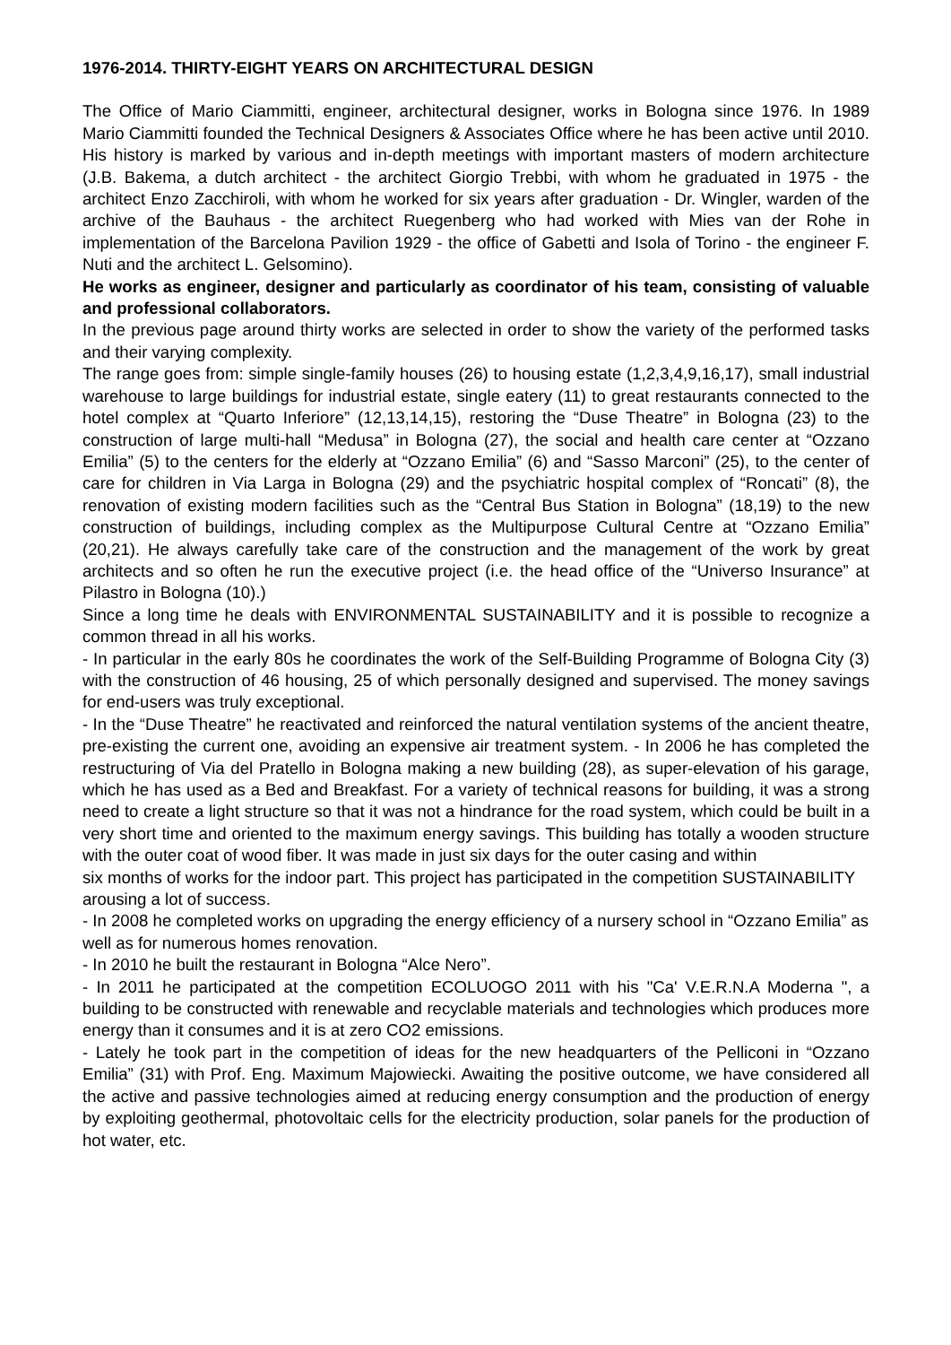1976-2014. THIRTY-EIGHT YEARS ON ARCHITECTURAL DESIGN
The Office of Mario Ciammitti, engineer, architectural designer, works in Bologna since 1976. In 1989 Mario Ciammitti founded the Technical Designers & Associates Office where he has been active until 2010. His history is marked by various and in-depth meetings with important masters of modern architecture (J.B. Bakema, a dutch architect - the architect Giorgio Trebbi, with whom he graduated in 1975 - the architect Enzo Zacchiroli, with whom he worked for six years after graduation - Dr. Wingler, warden of the archive of the Bauhaus - the architect Ruegenberg who had worked with Mies van der Rohe in implementation of the Barcelona Pavilion 1929 - the office of Gabetti and Isola of Torino - the engineer F. Nuti and the architect L. Gelsomino).
He works as engineer, designer and particularly as coordinator of his team, consisting of valuable and professional collaborators.
In the previous page around thirty works are selected in order to show the variety of the performed tasks and their varying complexity.
The range goes from: simple single-family houses (26) to housing estate (1,2,3,4,9,16,17), small industrial warehouse to large buildings for industrial estate, single eatery (11) to great restaurants connected to the hotel complex at “Quarto Inferiore” (12,13,14,15), restoring the “Duse Theatre” in Bologna (23) to the construction of large multi-hall “Medusa” in Bologna (27), the social and health care center at “Ozzano Emilia” (5) to the centers for the elderly at “Ozzano Emilia” (6) and “Sasso Marconi” (25), to the center of care for children in Via Larga in Bologna (29) and the psychiatric hospital complex of “Roncati” (8), the renovation of existing modern facilities such as the “Central Bus Station in Bologna” (18,19) to the new construction of buildings, including complex as the Multipurpose Cultural Centre at “Ozzano Emilia” (20,21). He always carefully take care of the construction and the management of the work by great architects and so often he run the executive project (i.e. the head office of the “Universo Insurance” at Pilastro in Bologna (10).)
Since a long time he deals with ENVIRONMENTAL SUSTAINABILITY and it is possible to recognize a common thread in all his works.
- In particular in the early 80s he coordinates the work of the Self-Building Programme of Bologna City (3) with the construction of 46 housing, 25 of which personally designed and supervised. The money savings for end-users was truly exceptional.
- In the “Duse Theatre” he reactivated and reinforced the natural ventilation systems of the ancient theatre, pre-existing the current one, avoiding an expensive air treatment system. - In 2006 he has completed the restructuring of Via del Pratello in Bologna making a new building (28), as super-elevation of his garage, which he has used as a Bed and Breakfast. For a variety of technical reasons for building, it was a strong need to create a light structure so that it was not a hindrance for the road system, which could be built in a very short time and oriented to the maximum energy savings. This building has totally a wooden structure with the outer coat of wood fiber. It was made in just six days for the outer casing and within
six months of works for the indoor part. This project has participated in the competition SUSTAINABILITY arousing a lot of success.
- In 2008 he completed works on upgrading the energy efficiency of a nursery school in “Ozzano Emilia” as well as for numerous homes renovation.
- In 2010 he built the restaurant in Bologna “Alce Nero”.
- In 2011 he participated at the competition ECOLUOGO 2011 with his "Ca' V.E.R.N.A Moderna ", a building to be constructed with renewable and recyclable materials and technologies which produces more energy than it consumes and it is at zero CO2 emissions.
- Lately he took part in the competition of ideas for the new headquarters of the Pelliconi in “Ozzano Emilia” (31) with Prof. Eng. Maximum Majowiecki. Awaiting the positive outcome, we have considered all the active and passive technologies aimed at reducing energy consumption and the production of energy by exploiting geothermal, photovoltaic cells for the electricity production, solar panels for the production of hot water, etc.